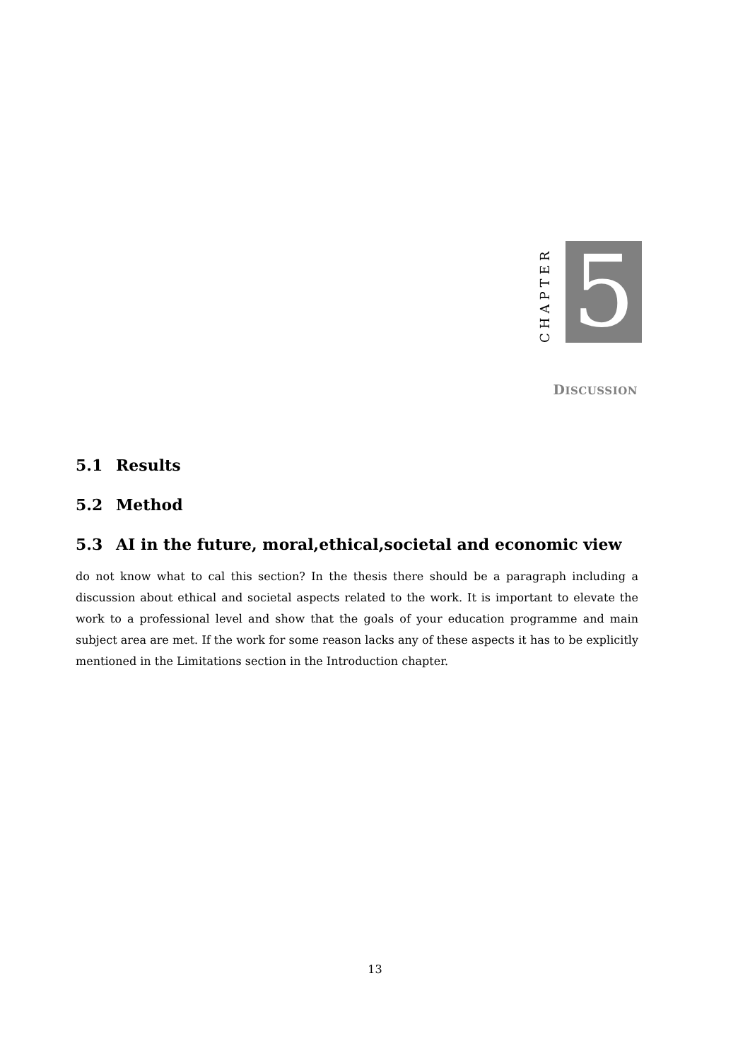CHAPTER
5
DISCUSSION
5.1 Results
5.2 Method
5.3 AI in the future, moral,ethical,societal and economic view
do not know what to cal this section? In the thesis there should be a paragraph including a discussion about ethical and societal aspects related to the work. It is important to elevate the work to a professional level and show that the goals of your education programme and main subject area are met. If the work for some reason lacks any of these aspects it has to be explicitly mentioned in the Limitations section in the Introduction chapter.
13